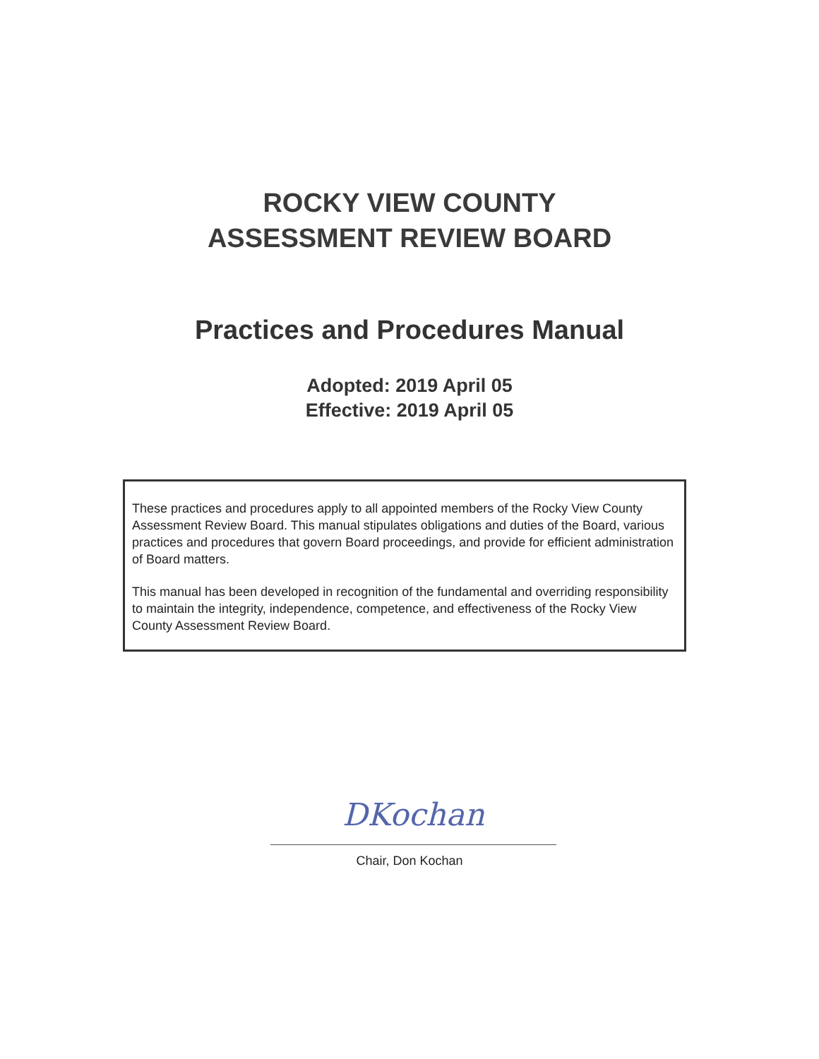ROCKY VIEW COUNTY
ASSESSMENT REVIEW BOARD
Practices and Procedures Manual
Adopted: 2019 April 05
Effective: 2019 April 05
These practices and procedures apply to all appointed members of the Rocky View County Assessment Review Board. This manual stipulates obligations and duties of the Board, various practices and procedures that govern Board proceedings, and provide for efficient administration of Board matters.
This manual has been developed in recognition of the fundamental and overriding responsibility to maintain the integrity, independence, competence, and effectiveness of the Rocky View County Assessment Review Board.
DKochan
Chair, Don Kochan